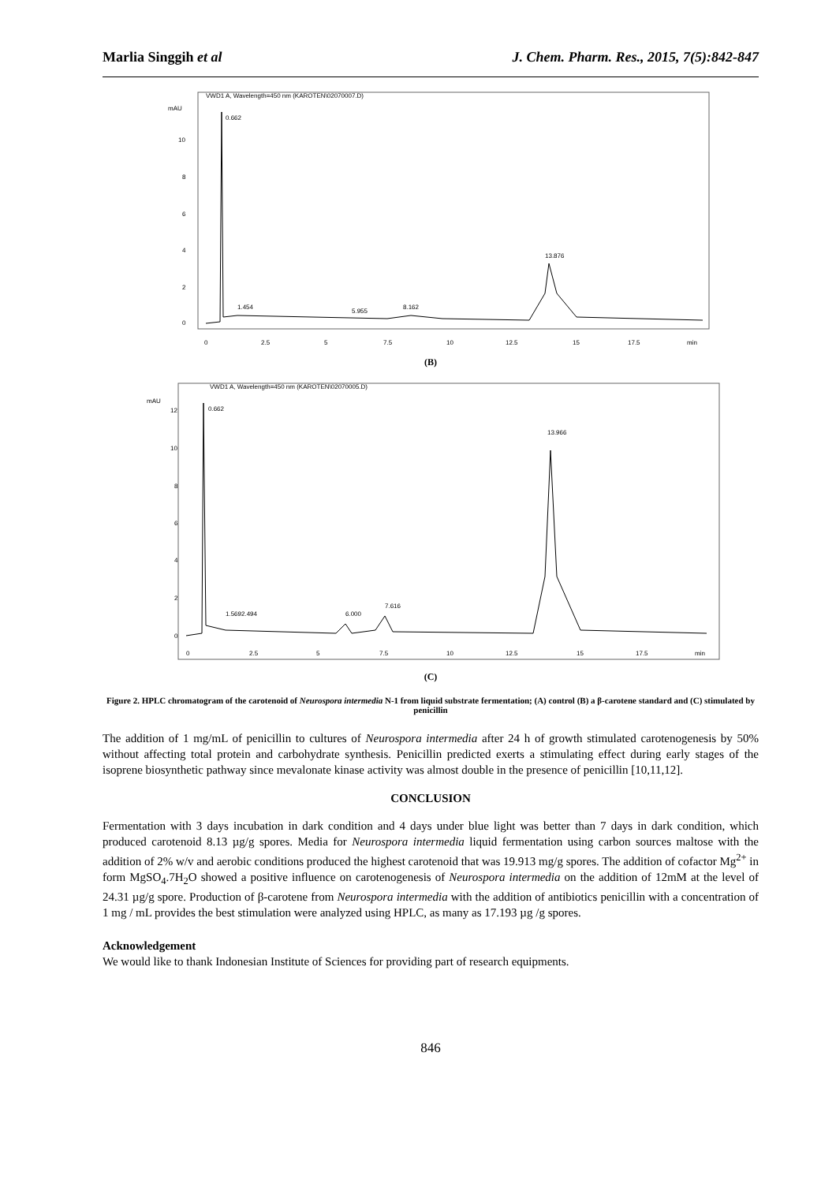Marlia Singgih et al J. Chem. Pharm. Res., 2015, 7(5):842-847
VWD1 A, Wavelength=450 nm (KAROTEN\02070007.D)
mAU
10
8
6
4
2
0
0.662
1.454
5.955
8.162
13.876
0
2.5
5
7.5
10
12.5
15
17.5
min
(B)
VWD1 A, Wavelength=450 nm (KAROTEN\02070005.D)
mAU
12
10
8
6
4
2
0
0.662
1.569
2.494
6.000
7.616
13.966
0
2.5
5
7.5
10
12.5
15
17.5
min
(C)
Figure 2. HPLC chromatogram of the carotenoid of Neurospora intermedia N-1 from liquid substrate fermentation; (A) control (B) a β-carotene standard and (C) stimulated by penicillin
The addition of 1 mg/mL of penicillin to cultures of Neurospora intermedia after 24 h of growth stimulated carotenogenesis by 50% without affecting total protein and carbohydrate synthesis. Penicillin predicted exerts a stimulating effect during early stages of the isoprene biosynthetic pathway since mevalonate kinase activity was almost double in the presence of penicillin [10,11,12].
CONCLUSION
Fermentation with 3 days incubation in dark condition and 4 days under blue light was better than 7 days in dark condition, which produced carotenoid 8.13 µg/g spores. Media for Neurospora intermedia liquid fermentation using carbon sources maltose with the addition of 2% w/v and aerobic conditions produced the highest carotenoid that was 19.913 mg/g spores. The addition of cofactor Mg<sup>2+</sup> in form MgSO<sub>4</sub>.7H<sub>2</sub>O showed a positive influence on carotenogenesis of Neurospora intermedia on the addition of 12mM at the level of 24.31 µg/g spore. Production of β-carotene from Neurospora intermedia with the addition of antibiotics penicillin with a concentration of 1 mg / mL provides the best stimulation were analyzed using HPLC, as many as 17.193 µg /g spores.
Acknowledgement
We would like to thank Indonesian Institute of Sciences for providing part of research equipments.
846